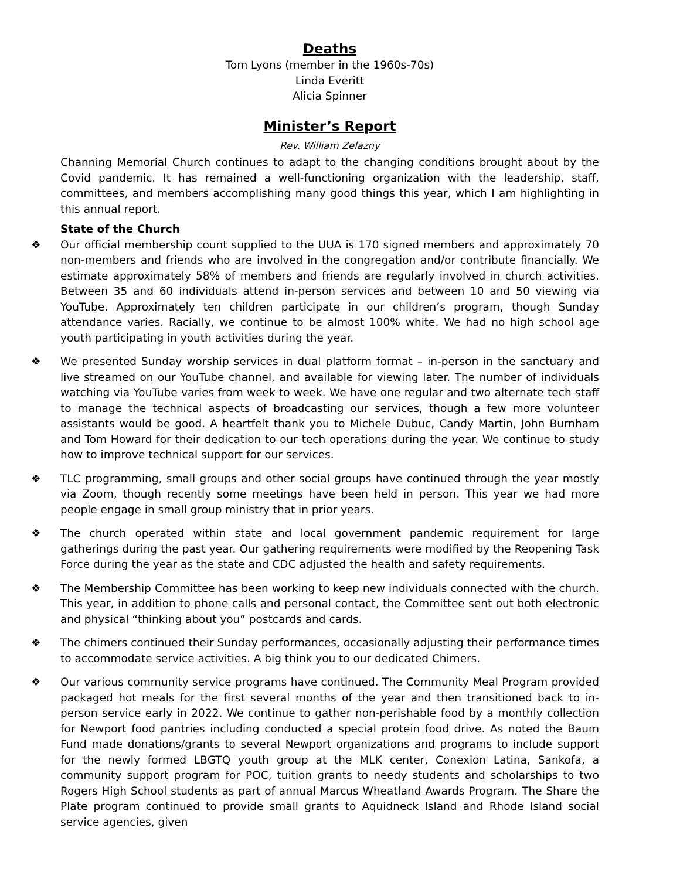Deaths
Tom Lyons (member in the 1960s-70s)
Linda Everitt
Alicia Spinner
Minister’s Report
Rev. William Zelazny
Channing Memorial Church continues to adapt to the changing conditions brought about by the Covid pandemic. It has remained a well-functioning organization with the leadership, staff, committees, and members accomplishing many good things this year, which I am highlighting in this annual report.
State of the Church
❖ Our official membership count supplied to the UUA is 170 signed members and approximately 70 non-members and friends who are involved in the congregation and/or contribute financially. We estimate approximately 58% of members and friends are regularly involved in church activities. Between 35 and 60 individuals attend in-person services and between 10 and 50 viewing via YouTube. Approximately ten children participate in our children’s program, though Sunday attendance varies. Racially, we continue to be almost 100% white. We had no high school age youth participating in youth activities during the year.
❖ We presented Sunday worship services in dual platform format – in-person in the sanctuary and live streamed on our YouTube channel, and available for viewing later. The number of individuals watching via YouTube varies from week to week. We have one regular and two alternate tech staff to manage the technical aspects of broadcasting our services, though a few more volunteer assistants would be good. A heartfelt thank you to Michele Dubuc, Candy Martin, John Burnham and Tom Howard for their dedication to our tech operations during the year. We continue to study how to improve technical support for our services.
❖ TLC programming, small groups and other social groups have continued through the year mostly via Zoom, though recently some meetings have been held in person. This year we had more people engage in small group ministry that in prior years.
❖ The church operated within state and local government pandemic requirement for large gatherings during the past year. Our gathering requirements were modified by the Reopening Task Force during the year as the state and CDC adjusted the health and safety requirements.
❖ The Membership Committee has been working to keep new individuals connected with the church. This year, in addition to phone calls and personal contact, the Committee sent out both electronic and physical “thinking about you” postcards and cards.
❖ The chimers continued their Sunday performances, occasionally adjusting their performance times to accommodate service activities. A big think you to our dedicated Chimers.
❖ Our various community service programs have continued. The Community Meal Program provided packaged hot meals for the first several months of the year and then transitioned back to in-person service early in 2022. We continue to gather non-perishable food by a monthly collection for Newport food pantries including conducted a special protein food drive. As noted the Baum Fund made donations/grants to several Newport organizations and programs to include support for the newly formed LBGTQ youth group at the MLK center, Conexion Latina, Sankofa, a community support program for POC, tuition grants to needy students and scholarships to two Rogers High School students as part of annual Marcus Wheatland Awards Program. The Share the Plate program continued to provide small grants to Aquidneck Island and Rhode Island social service agencies, given